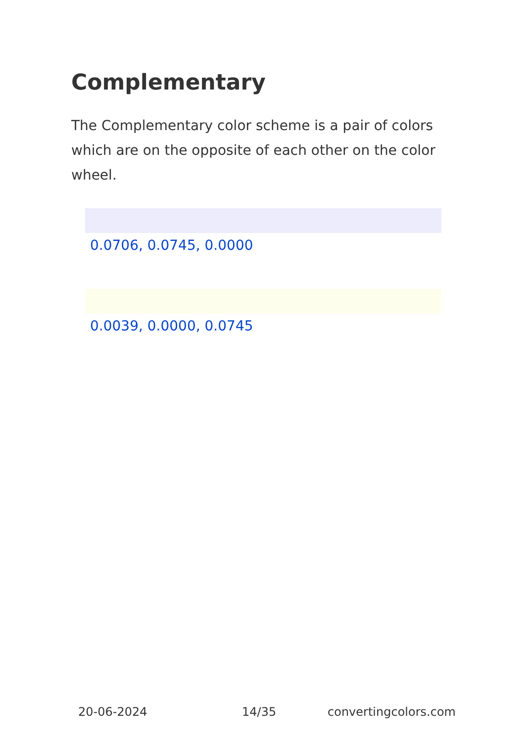Complementary
The Complementary color scheme is a pair of colors which are on the opposite of each other on the color wheel.
0.0706, 0.0745, 0.0000
0.0039, 0.0000, 0.0745
20-06-2024 14/35 convertingcolors.com